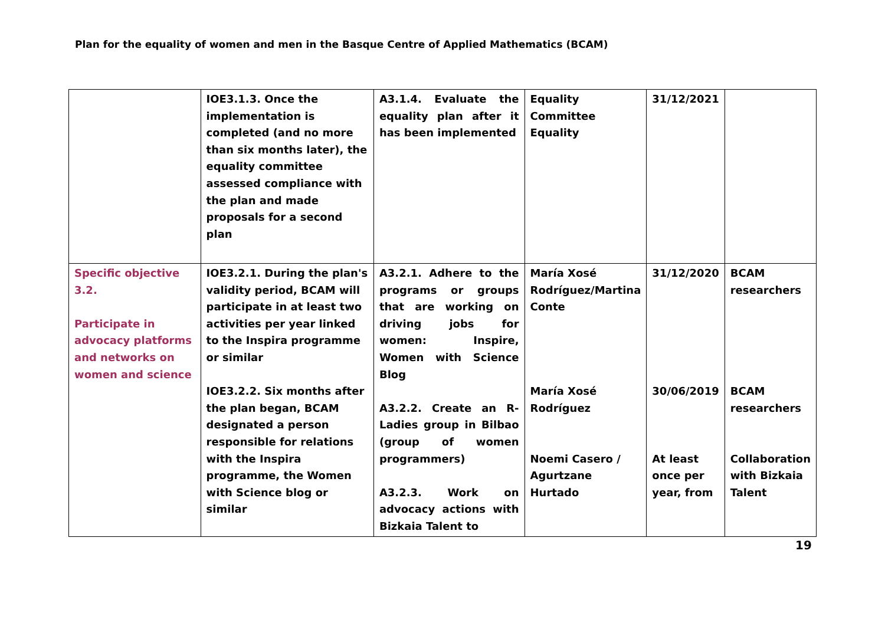Plan for the equality of women and men in the Basque Centre of Applied Mathematics (BCAM)
| | IOE3.1.3. Once the implementation is completed (and no more than six months later), the equality committee assessed compliance with the plan and made proposals for a second plan | A3.1.4. Evaluate the equality plan after it has been implemented | Equality Committee Equality | 31/12/2021 | |
| Specific objective 3.2. Participate in advocacy platforms and networks on women and science | IOE3.2.1. During the plan's validity period, BCAM will participate in at least two activities per year linked to the Inspira programme or similar IOE3.2.2. Six months after the plan began, BCAM designated a person responsible for relations with the Inspira programme, the Women with Science blog or similar | A3.2.1. Adhere to the programs or groups that are working on driving jobs for women: Inspire, Women with Science Blog A3.2.2. Create an R-Ladies group in Bilbao (group of women programmers) A3.2.3. Work on advocacy actions with Bizkaia Talent to | María Xosé Rodríguez/Martina Conte María Xosé Rodríguez Noemi Casero / Agurtzane Hurtado | 31/12/2020 30/06/2019 At least once per year, from | BCAM researchers BCAM researchers Collaboration with Bizkaia Talent |
19